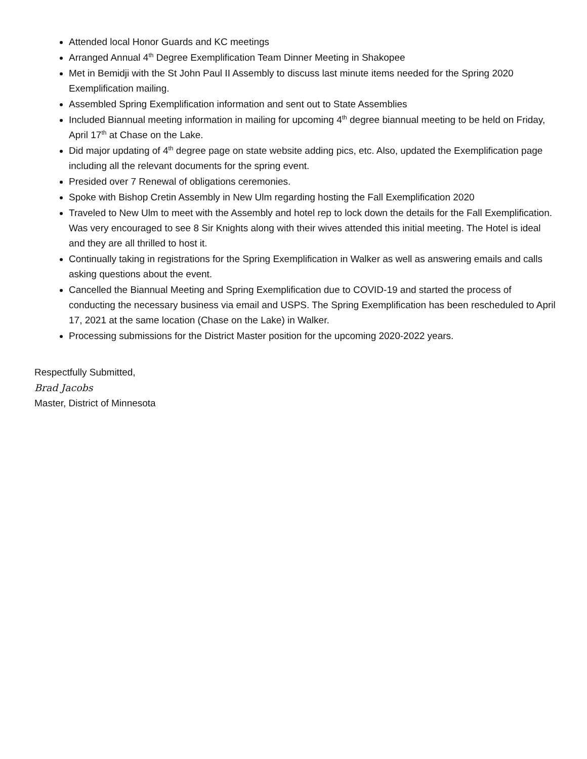Attended local Honor Guards and KC meetings
Arranged Annual 4<sup>th</sup> Degree Exemplification Team Dinner Meeting in Shakopee
Met in Bemidji with the St John Paul II Assembly to discuss last minute items needed for the Spring 2020 Exemplification mailing.
Assembled Spring Exemplification information and sent out to State Assemblies
Included Biannual meeting information in mailing for upcoming 4<sup>th</sup> degree biannual meeting to be held on Friday, April 17<sup>th</sup> at Chase on the Lake.
Did major updating of 4<sup>th</sup> degree page on state website adding pics, etc. Also, updated the Exemplification page including all the relevant documents for the spring event.
Presided over 7 Renewal of obligations ceremonies.
Spoke with Bishop Cretin Assembly in New Ulm regarding hosting the Fall Exemplification 2020
Traveled to New Ulm to meet with the Assembly and hotel rep to lock down the details for the Fall Exemplification. Was very encouraged to see 8 Sir Knights along with their wives attended this initial meeting. The Hotel is ideal and they are all thrilled to host it.
Continually taking in registrations for the Spring Exemplification in Walker as well as answering emails and calls asking questions about the event.
Cancelled the Biannual Meeting and Spring Exemplification due to COVID-19 and started the process of conducting the necessary business via email and USPS. The Spring Exemplification has been rescheduled to April 17, 2021 at the same location (Chase on the Lake) in Walker.
Processing submissions for the District Master position for the upcoming 2020-2022 years.
Respectfully Submitted,
Brad Jacobs
Master, District of Minnesota